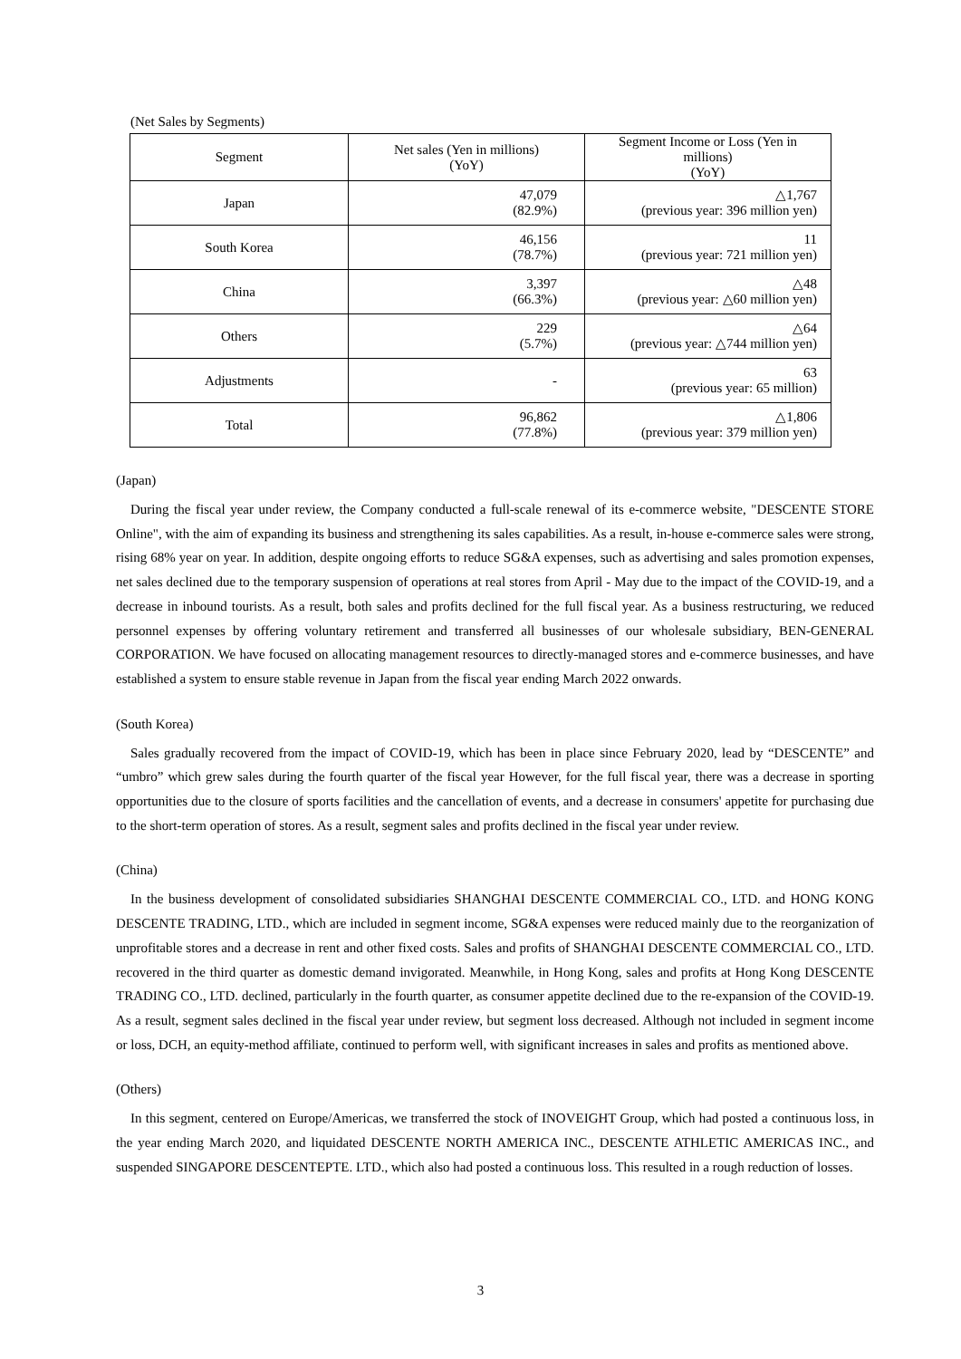(Net Sales by Segments)
| Segment | Net sales (Yen in millions) (YoY) | Segment Income or Loss (Yen in millions) (YoY) |
| --- | --- | --- |
| Japan | 47,079 (82.9%) | △1,767 (previous year: 396 million yen) |
| South Korea | 46,156 (78.7%) | 11 (previous year: 721 million yen) |
| China | 3,397 (66.3%) | △48 (previous year: △60 million yen) |
| Others | 229 (5.7%) | △64 (previous year: △744 million yen) |
| Adjustments | - | 63 (previous year: 65 million) |
| Total | 96,862 (77.8%) | △1,806 (previous year: 379 million yen) |
(Japan)
During the fiscal year under review, the Company conducted a full-scale renewal of its e-commerce website, "DESCENTE STORE Online", with the aim of expanding its business and strengthening its sales capabilities. As a result, in-house e-commerce sales were strong, rising 68% year on year. In addition, despite ongoing efforts to reduce SG&A expenses, such as advertising and sales promotion expenses, net sales declined due to the temporary suspension of operations at real stores from April - May due to the impact of the COVID-19, and a decrease in inbound tourists. As a result, both sales and profits declined for the full fiscal year. As a business restructuring, we reduced personnel expenses by offering voluntary retirement and transferred all businesses of our wholesale subsidiary, BEN-GENERAL CORPORATION. We have focused on allocating management resources to directly-managed stores and e-commerce businesses, and have established a system to ensure stable revenue in Japan from the fiscal year ending March 2022 onwards.
(South Korea)
Sales gradually recovered from the impact of COVID-19, which has been in place since February 2020, lead by “DESCENTE” and “umbro” which grew sales during the fourth quarter of the fiscal year However, for the full fiscal year, there was a decrease in sporting opportunities due to the closure of sports facilities and the cancellation of events, and a decrease in consumers' appetite for purchasing due to the short-term operation of stores. As a result, segment sales and profits declined in the fiscal year under review.
(China)
In the business development of consolidated subsidiaries SHANGHAI DESCENTE COMMERCIAL CO., LTD. and HONG KONG DESCENTE TRADING, LTD., which are included in segment income, SG&A expenses were reduced mainly due to the reorganization of unprofitable stores and a decrease in rent and other fixed costs. Sales and profits of SHANGHAI DESCENTE COMMERCIAL CO., LTD. recovered in the third quarter as domestic demand invigorated. Meanwhile, in Hong Kong, sales and profits at Hong Kong DESCENTE TRADING CO., LTD. declined, particularly in the fourth quarter, as consumer appetite declined due to the re-expansion of the COVID-19. As a result, segment sales declined in the fiscal year under review, but segment loss decreased. Although not included in segment income or loss, DCH, an equity-method affiliate, continued to perform well, with significant increases in sales and profits as mentioned above.
(Others)
In this segment, centered on Europe/Americas, we transferred the stock of INOVEIGHT Group, which had posted a continuous loss, in the year ending March 2020, and liquidated DESCENTE NORTH AMERICA INC., DESCENTE ATHLETIC AMERICAS INC., and suspended SINGAPORE DESCENTEPTE. LTD., which also had posted a continuous loss. This resulted in a rough reduction of losses.
3